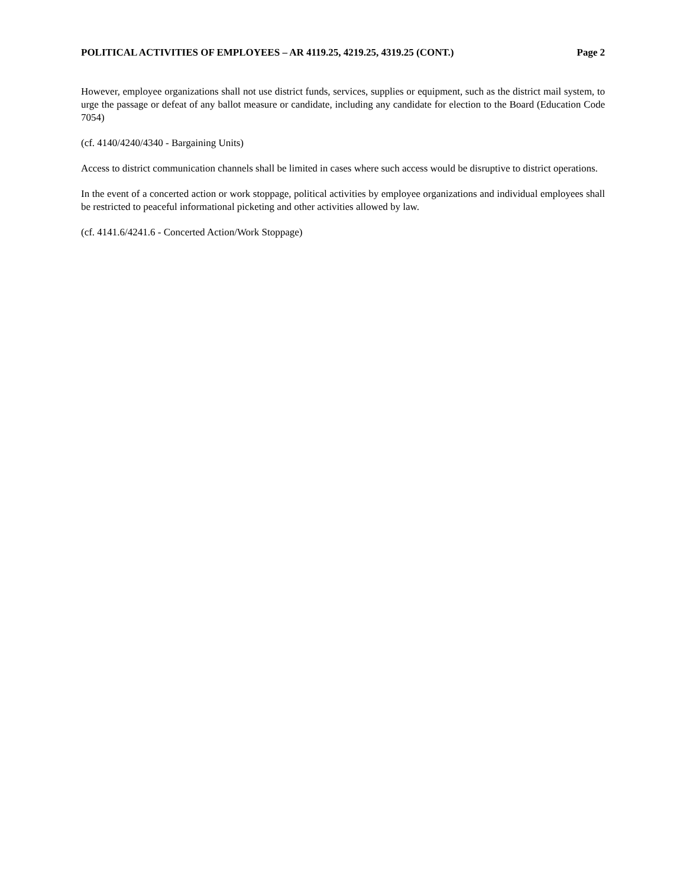POLITICAL ACTIVITIES OF EMPLOYEES – AR 4119.25, 4219.25, 4319.25 (CONT.) Page 2
However, employee organizations shall not use district funds, services, supplies or equipment, such as the district mail system, to urge the passage or defeat of any ballot measure or candidate, including any candidate for election to the Board (Education Code 7054)
(cf. 4140/4240/4340 - Bargaining Units)
Access to district communication channels shall be limited in cases where such access would be disruptive to district operations.
In the event of a concerted action or work stoppage, political activities by employee organizations and individual employees shall be restricted to peaceful informational picketing and other activities allowed by law.
(cf. 4141.6/4241.6 - Concerted Action/Work Stoppage)